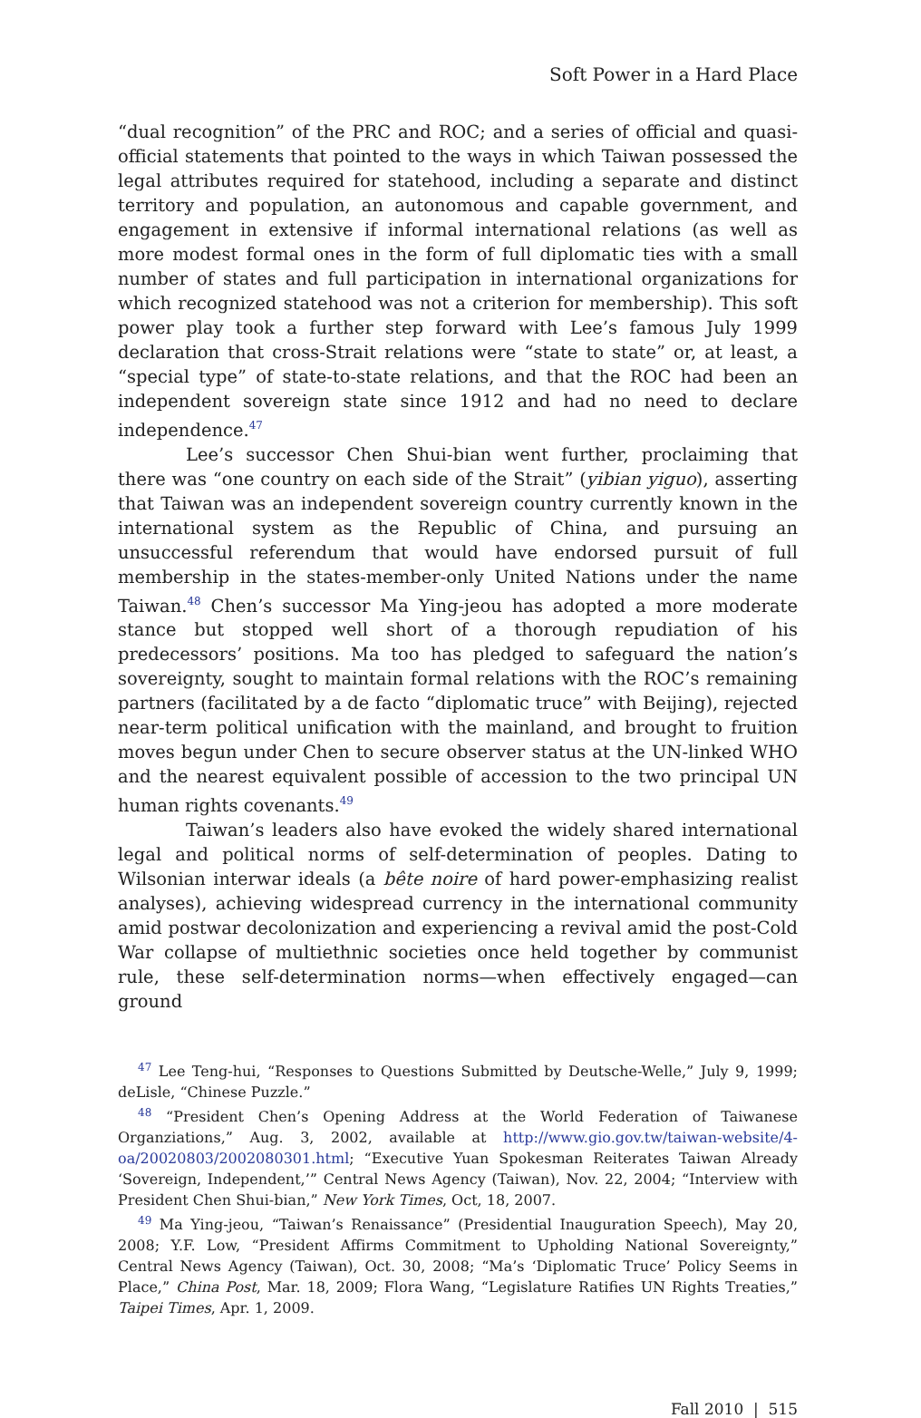Soft Power in a Hard Place
“dual recognition” of the PRC and ROC; and a series of official and quasi-official statements that pointed to the ways in which Taiwan possessed the legal attributes required for statehood, including a separate and distinct territory and population, an autonomous and capable government, and engagement in extensive if informal international relations (as well as more modest formal ones in the form of full diplomatic ties with a small number of states and full participation in international organizations for which recognized statehood was not a criterion for membership). This soft power play took a further step forward with Lee’s famous July 1999 declaration that cross-Strait relations were “state to state” or, at least, a “special type” of state-to-state relations, and that the ROC had been an independent sovereign state since 1912 and had no need to declare independence.<sup>47</sup>
Lee’s successor Chen Shui-bian went further, proclaiming that there was “one country on each side of the Strait” (yibian yiguo), asserting that Taiwan was an independent sovereign country currently known in the international system as the Republic of China, and pursuing an unsuccessful referendum that would have endorsed pursuit of full membership in the states-member-only United Nations under the name Taiwan.<sup>48</sup> Chen’s successor Ma Ying-jeou has adopted a more moderate stance but stopped well short of a thorough repudiation of his predecessors’ positions. Ma too has pledged to safeguard the nation’s sovereignty, sought to maintain formal relations with the ROC’s remaining partners (facilitated by a de facto “diplomatic truce” with Beijing), rejected near-term political unification with the mainland, and brought to fruition moves begun under Chen to secure observer status at the UN-linked WHO and the nearest equivalent possible of accession to the two principal UN human rights covenants.<sup>49</sup>
Taiwan’s leaders also have evoked the widely shared international legal and political norms of self-determination of peoples. Dating to Wilsonian interwar ideals (a bête noire of hard power-emphasizing realist analyses), achieving widespread currency in the international community amid postwar decolonization and experiencing a revival amid the post-Cold War collapse of multiethnic societies once held together by communist rule, these self-determination norms—when effectively engaged—can ground
<sup>47</sup> Lee Teng-hui, “Responses to Questions Submitted by Deutsche-Welle,” July 9, 1999; deLisle, “Chinese Puzzle.”
<sup>48</sup> “President Chen’s Opening Address at the World Federation of Taiwanese Organziations,” Aug. 3, 2002, available at http://www.gio.gov.tw/taiwan-website/4-oa/20020803/2002080301.html; “Executive Yuan Spokesman Reiterates Taiwan Already ‘Sovereign, Independent,’” Central News Agency (Taiwan), Nov. 22, 2004; “Interview with President Chen Shui-bian,” New York Times, Oct, 18, 2007.
<sup>49</sup> Ma Ying-jeou, “Taiwan’s Renaissance” (Presidential Inauguration Speech), May 20, 2008; Y.F. Low, “President Affirms Commitment to Upholding National Sovereignty,” Central News Agency (Taiwan), Oct. 30, 2008; “Ma’s ‘Diplomatic Truce’ Policy Seems in Place,” China Post, Mar. 18, 2009; Flora Wang, “Legislature Ratifies UN Rights Treaties,” Taipei Times, Apr. 1, 2009.
Fall 2010 | 515